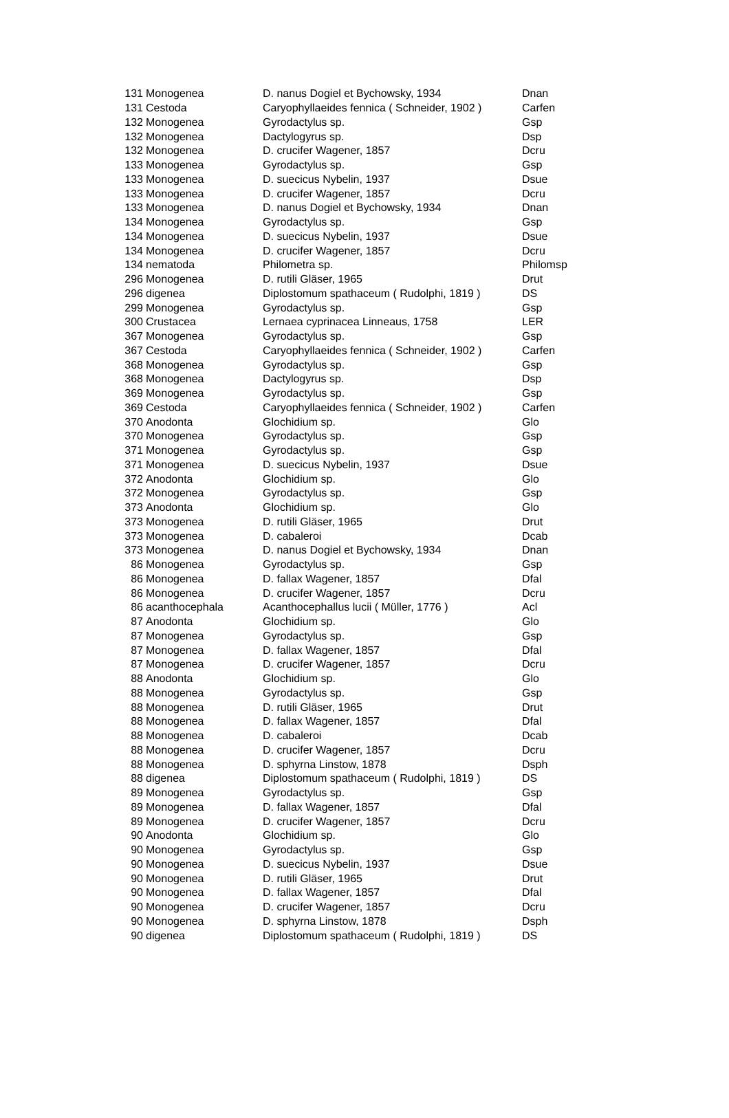| 131 | Monogenea | D. nanus Dogiel et Bychowsky, 1934 | Dnan |
| 131 | Cestoda | Caryophyllaeides fennica ( Schneider, 1902 ) | Carfen |
| 132 | Monogenea | Gyrodactylus sp. | Gsp |
| 132 | Monogenea | Dactylogyrus sp. | Dsp |
| 132 | Monogenea | D. crucifer Wagener, 1857 | Dcru |
| 133 | Monogenea | Gyrodactylus sp. | Gsp |
| 133 | Monogenea | D. suecicus Nybelin, 1937 | Dsue |
| 133 | Monogenea | D. crucifer Wagener, 1857 | Dcru |
| 133 | Monogenea | D. nanus Dogiel et Bychowsky, 1934 | Dnan |
| 134 | Monogenea | Gyrodactylus sp. | Gsp |
| 134 | Monogenea | D. suecicus Nybelin, 1937 | Dsue |
| 134 | Monogenea | D. crucifer Wagener, 1857 | Dcru |
| 134 | nematoda | Philometra sp. | Philomsp |
| 296 | Monogenea | D. rutili Gläser, 1965 | Drut |
| 296 | digenea | Diplostomum spathaceum ( Rudolphi, 1819 ) | DS |
| 299 | Monogenea | Gyrodactylus sp. | Gsp |
| 300 | Crustacea | Lernaea cyprinacea Linneaus, 1758 | LER |
| 367 | Monogenea | Gyrodactylus sp. | Gsp |
| 367 | Cestoda | Caryophyllaeides fennica ( Schneider, 1902 ) | Carfen |
| 368 | Monogenea | Gyrodactylus sp. | Gsp |
| 368 | Monogenea | Dactylogyrus sp. | Dsp |
| 369 | Monogenea | Gyrodactylus sp. | Gsp |
| 369 | Cestoda | Caryophyllaeides fennica ( Schneider, 1902 ) | Carfen |
| 370 | Anodonta | Glochidium sp. | Glo |
| 370 | Monogenea | Gyrodactylus sp. | Gsp |
| 371 | Monogenea | Gyrodactylus sp. | Gsp |
| 371 | Monogenea | D. suecicus Nybelin, 1937 | Dsue |
| 372 | Anodonta | Glochidium sp. | Glo |
| 372 | Monogenea | Gyrodactylus sp. | Gsp |
| 373 | Anodonta | Glochidium sp. | Glo |
| 373 | Monogenea | D. rutili Gläser, 1965 | Drut |
| 373 | Monogenea | D. cabaleroi | Dcab |
| 373 | Monogenea | D. nanus Dogiel et Bychowsky, 1934 | Dnan |
| 86 | Monogenea | Gyrodactylus sp. | Gsp |
| 86 | Monogenea | D. fallax Wagener, 1857 | Dfal |
| 86 | Monogenea | D. crucifer Wagener, 1857 | Dcru |
| 86 | acanthocephala | Acanthocephallus lucii ( Müller, 1776 ) | Acl |
| 87 | Anodonta | Glochidium sp. | Glo |
| 87 | Monogenea | Gyrodactylus sp. | Gsp |
| 87 | Monogenea | D. fallax Wagener, 1857 | Dfal |
| 87 | Monogenea | D. crucifer Wagener, 1857 | Dcru |
| 88 | Anodonta | Glochidium sp. | Glo |
| 88 | Monogenea | Gyrodactylus sp. | Gsp |
| 88 | Monogenea | D. rutili Gläser, 1965 | Drut |
| 88 | Monogenea | D. fallax Wagener, 1857 | Dfal |
| 88 | Monogenea | D. cabaleroi | Dcab |
| 88 | Monogenea | D. crucifer Wagener, 1857 | Dcru |
| 88 | Monogenea | D. sphyrna Linstow, 1878 | Dsph |
| 88 | digenea | Diplostomum spathaceum ( Rudolphi, 1819 ) | DS |
| 89 | Monogenea | Gyrodactylus sp. | Gsp |
| 89 | Monogenea | D. fallax Wagener, 1857 | Dfal |
| 89 | Monogenea | D. crucifer Wagener, 1857 | Dcru |
| 90 | Anodonta | Glochidium sp. | Glo |
| 90 | Monogenea | Gyrodactylus sp. | Gsp |
| 90 | Monogenea | D. suecicus Nybelin, 1937 | Dsue |
| 90 | Monogenea | D. rutili Gläser, 1965 | Drut |
| 90 | Monogenea | D. fallax Wagener, 1857 | Dfal |
| 90 | Monogenea | D. crucifer Wagener, 1857 | Dcru |
| 90 | Monogenea | D. sphyrna Linstow, 1878 | Dsph |
| 90 | digenea | Diplostomum spathaceum ( Rudolphi, 1819 ) | DS |